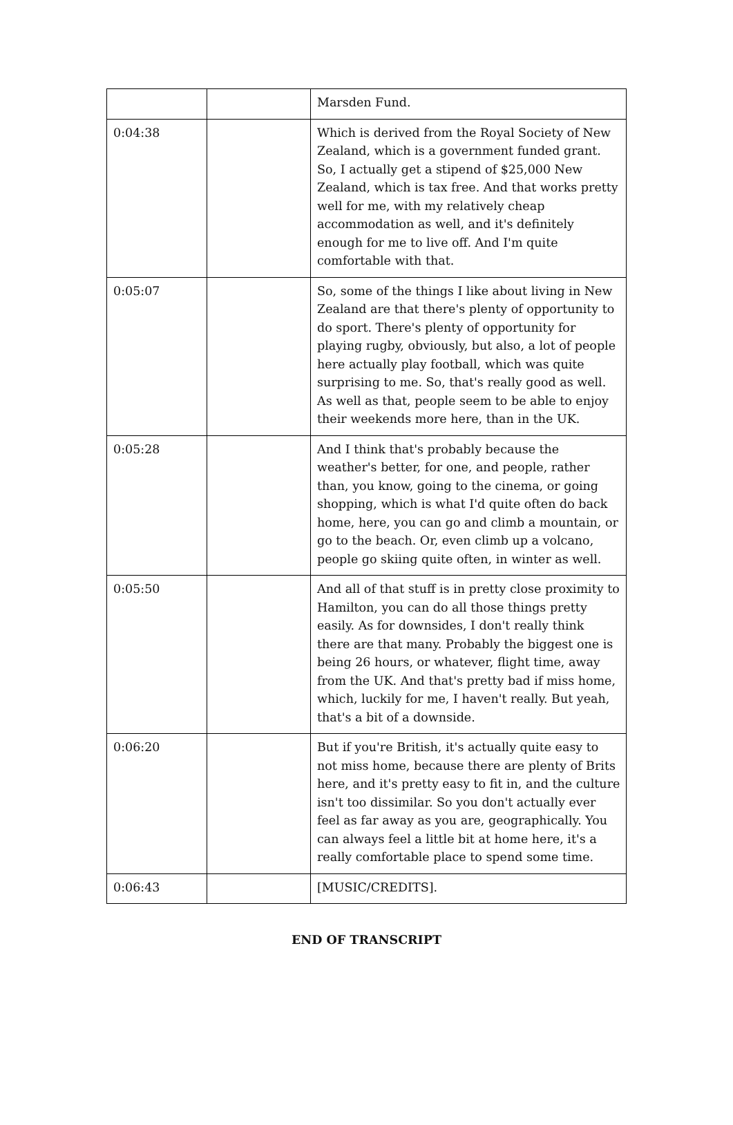| | | Marsden Fund. |
| 0:04:38 | | Which is derived from the Royal Society of New Zealand, which is a government funded grant. So, I actually get a stipend of $25,000 New Zealand, which is tax free. And that works pretty well for me, with my relatively cheap accommodation as well, and it's definitely enough for me to live off. And I'm quite comfortable with that. |
| 0:05:07 | | So, some of the things I like about living in New Zealand are that there's plenty of opportunity to do sport. There's plenty of opportunity for playing rugby, obviously, but also, a lot of people here actually play football, which was quite surprising to me. So, that's really good as well. As well as that, people seem to be able to enjoy their weekends more here, than in the UK. |
| 0:05:28 | | And I think that's probably because the weather's better, for one, and people, rather than, you know, going to the cinema, or going shopping, which is what I'd quite often do back home, here, you can go and climb a mountain, or go to the beach. Or, even climb up a volcano, people go skiing quite often, in winter as well. |
| 0:05:50 | | And all of that stuff is in pretty close proximity to Hamilton, you can do all those things pretty easily. As for downsides, I don't really think there are that many. Probably the biggest one is being 26 hours, or whatever, flight time, away from the UK. And that's pretty bad if miss home, which, luckily for me, I haven't really. But yeah, that's a bit of a downside. |
| 0:06:20 | | But if you're British, it's actually quite easy to not miss home, because there are plenty of Brits here, and it's pretty easy to fit in, and the culture isn't too dissimilar. So you don't actually ever feel as far away as you are, geographically. You can always feel a little bit at home here, it's a really comfortable place to spend some time. |
| 0:06:43 | | [MUSIC/CREDITS]. |
END OF TRANSCRIPT